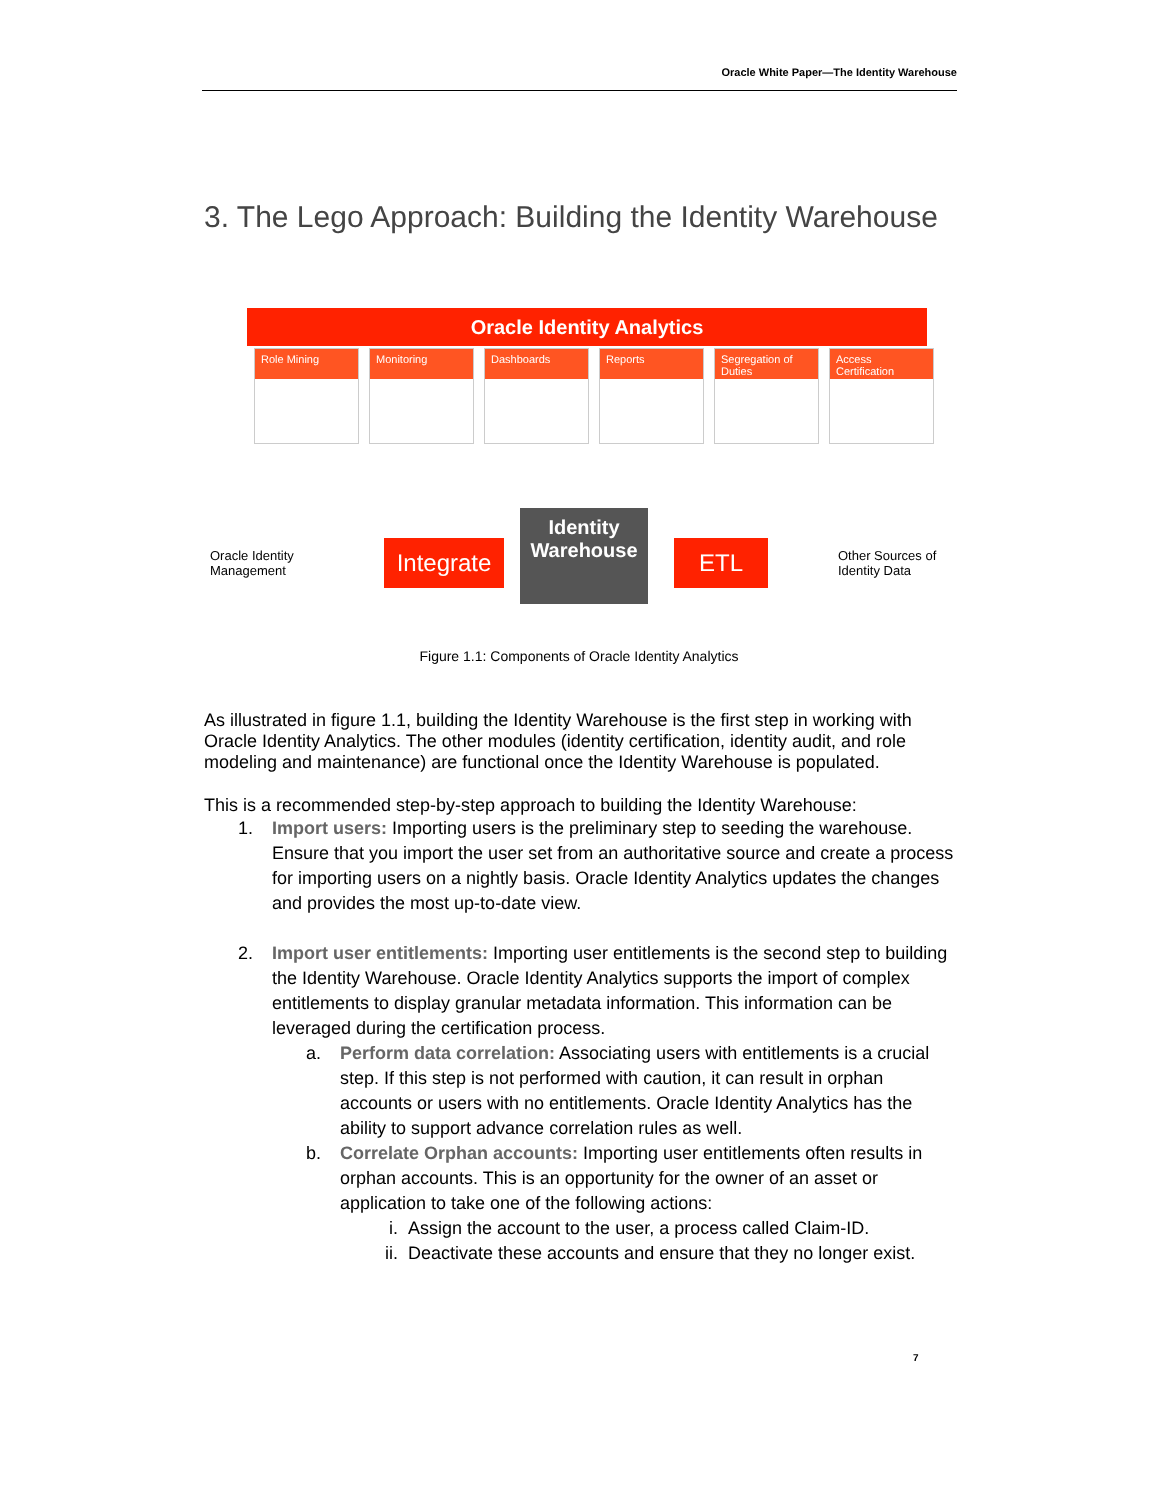Oracle White Paper—The Identity Warehouse
3. The Lego Approach: Building the Identity Warehouse
Oracle Identity Analytics
Role Mining
Monitoring Dashboards Reports Segregation of Duties
Access Certification
Oracle Identity
Management
Integrate
Identity
Warehouse
ETL
Other Sources of
Identity Data
Figure 1.1: Components of Oracle Identity Analytics
As illustrated in figure 1.1, building the Identity Warehouse is the first step in working with Oracle Identity Analytics. The other modules (identity certification, identity audit, and role modeling and maintenance) are functional once the Identity Warehouse is populated.
This is a recommended step-by-step approach to building the Identity Warehouse:
1. Import users: Importing users is the preliminary step to seeding the warehouse. Ensure that you import the user set from an authoritative source and create a process for importing users on a nightly basis. Oracle Identity Analytics updates the changes and provides the most up-to-date view.
2. Import user entitlements: Importing user entitlements is the second step to building the Identity Warehouse. Oracle Identity Analytics supports the import of complex entitlements to display granular metadata information. This information can be leveraged during the certification process.
a. Perform data correlation: Associating users with entitlements is a crucial step. If this step is not performed with caution, it can result in orphan accounts or users with no entitlements. Oracle Identity Analytics has the ability to support advance correlation rules as well.
b. Correlate Orphan accounts: Importing user entitlements often results in orphan accounts. This is an opportunity for the owner of an asset or application to take one of the following actions:
i. Assign the account to the user, a process called Claim-ID.
ii. Deactivate these accounts and ensure that they no longer exist.
7